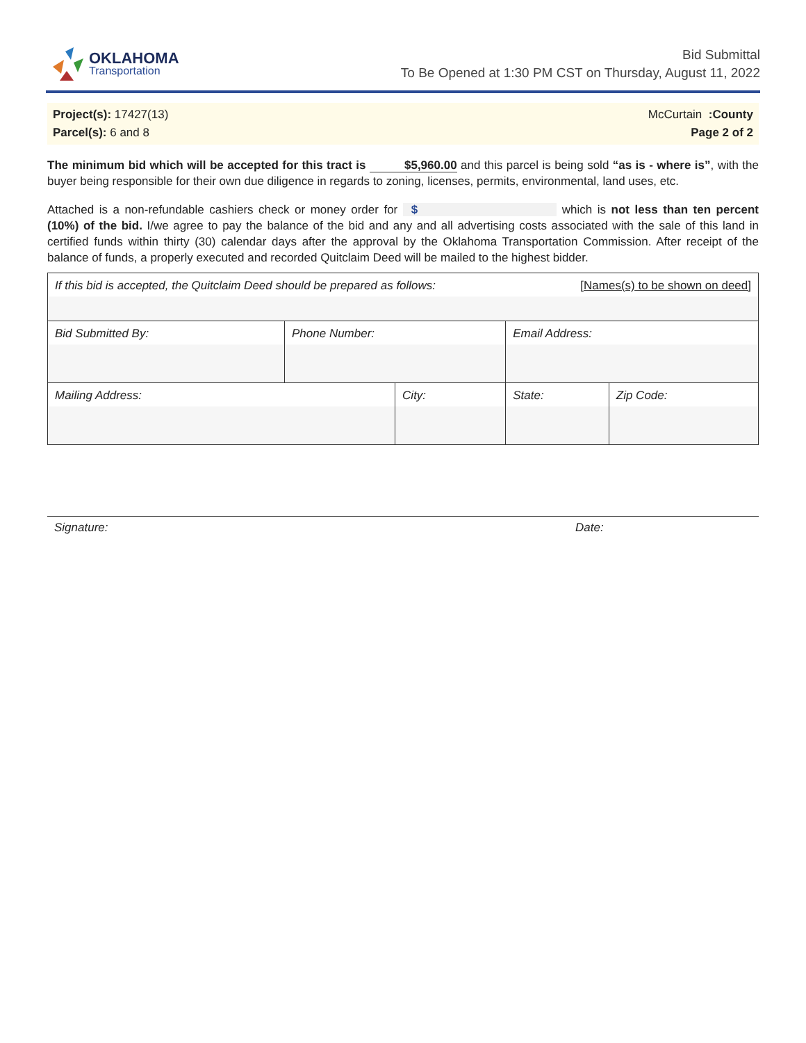OKLAHOMA
Transportation
Bid Submittal
To Be Opened at 1:30 PM CST on Thursday, August 11, 2022
Project(s): 17427(13)
Parcel(s): 6 and 8
McCurtain :County
Page 2 of 2
The minimum bid which will be accepted for this tract is $5,960.00 and this parcel is being sold “as is - where is”, with the buyer being responsible for their own due diligence in regards to zoning, licenses, permits, environmental, land uses, etc.
Attached is a non-refundable cashiers check or money order for $ which is not less than ten percent (10%) of the bid. I/we agree to pay the balance of the bid and any and all advertising costs associated with the sale of this land in certified funds within thirty (30) calendar days after the approval by the Oklahoma Transportation Commission. After receipt of the balance of funds, a properly executed and recorded Quitclaim Deed will be mailed to the highest bidder.
| If this bid is accepted, the Quitclaim Deed should be prepared as follows: [Names(s) to be shown on deed] | | | | | |
| Bid Submitted By: | Phone Number: | | Email Address: | | |
| Mailing Address: | | City: | | State: | Zip Code: |
Signature: Date: